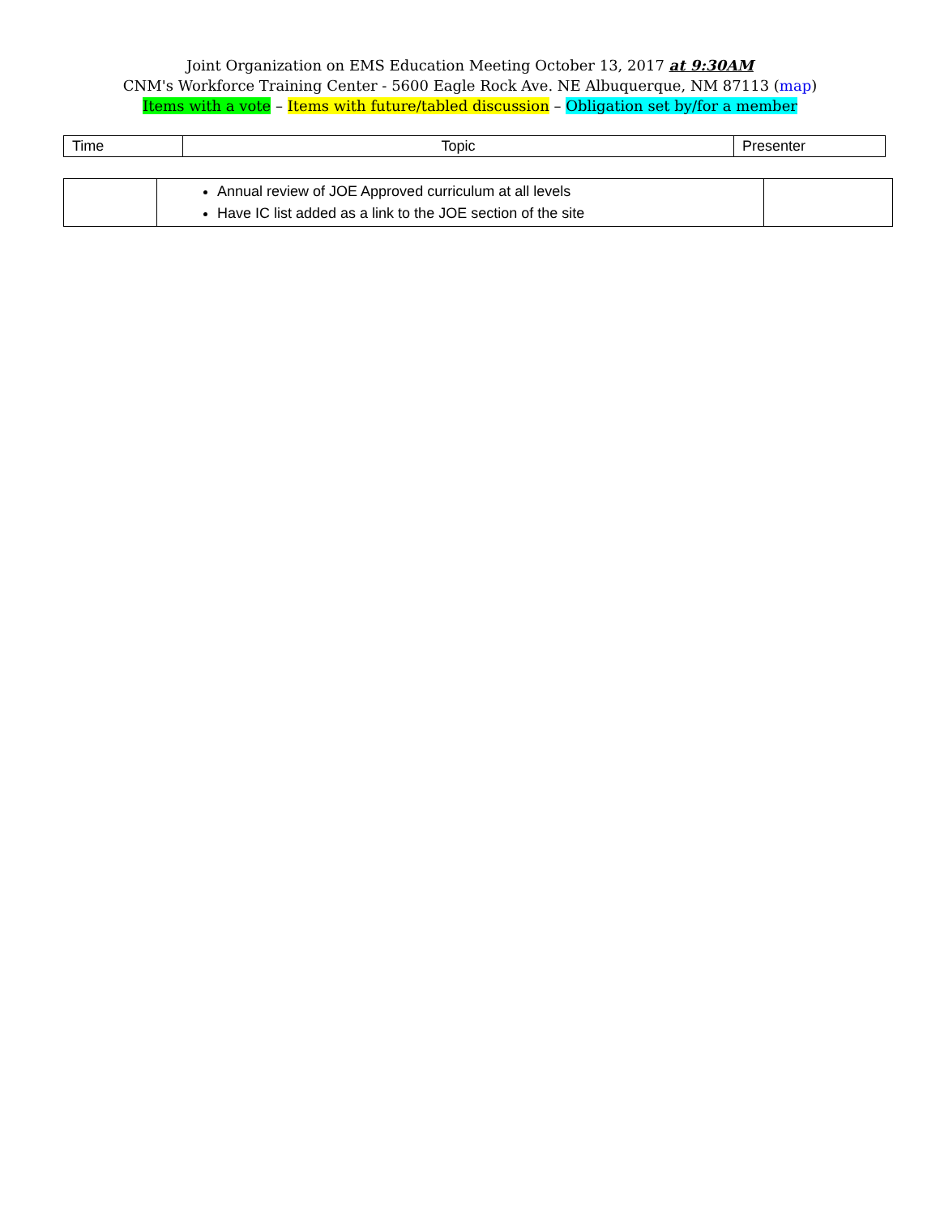Joint Organization on EMS Education Meeting October 13, 2017 at 9:30AM
CNM's Workforce Training Center - 5600 Eagle Rock Ave. NE Albuquerque, NM 87113 (map)
Items with a vote – Items with future/tabled discussion – Obligation set by/for a member
| Time | Topic | Presenter |
| | Annual review of JOE Approved curriculum at all levels Have IC list added as a link to the JOE section of the site | |